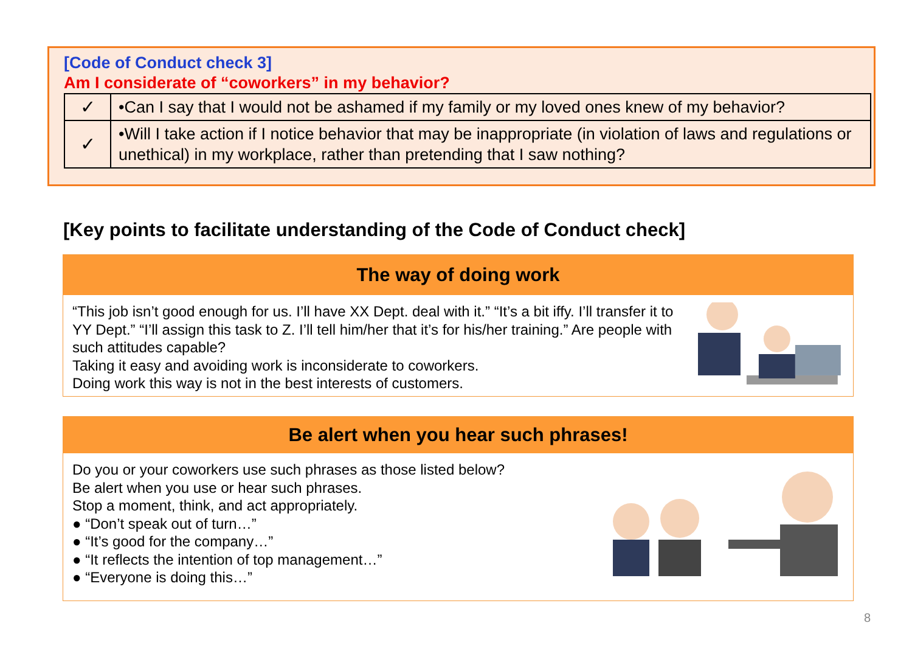[Code of Conduct check 3]
Am I considerate of “coworkers” in my behavior?
| ✓ | •Can I say that I would not be ashamed if my family or my loved ones knew of my behavior? |
| ✓ | •Will I take action if I notice behavior that may be inappropriate (in violation of laws and regulations or unethical) in my workplace, rather than pretending that I saw nothing? |
[Key points to facilitate understanding of the Code of Conduct check]
The way of doing work
“This job isn’t good enough for us. I’ll have XX Dept. deal with it.” “It’s a bit iffy. I’ll transfer it to YY Dept.” “I’ll assign this task to Z. I’ll tell him/her that it’s for his/her training.” Are people with such attitudes capable?
Taking it easy and avoiding work is inconsiderate to coworkers.
Doing work this way is not in the best interests of customers.
Be alert when you hear such phrases!
Do you or your coworkers use such phrases as those listed below?
Be alert when you use or hear such phrases.
Stop a moment, think, and act appropriately.
● “Don’t speak out of turn…”
● “It’s good for the company…”
● “It reflects the intention of top management…”
● “Everyone is doing this…”
8